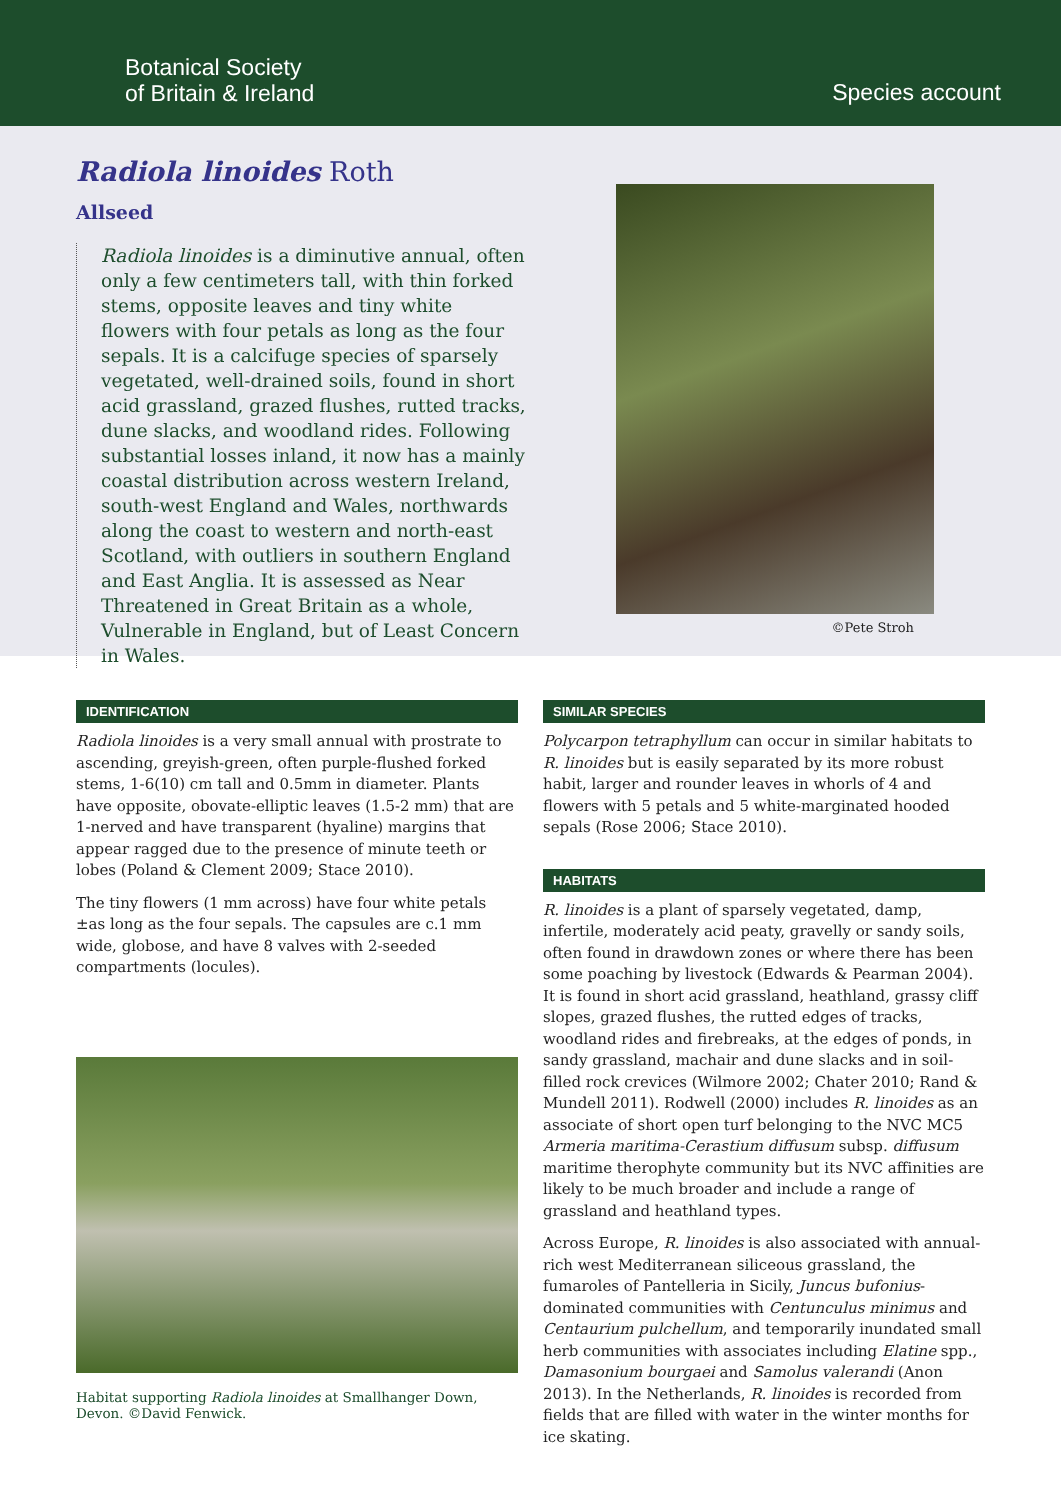Botanical Society
of Britain & Ireland
Species account
Radiola linoides Roth
Allseed
Radiola linoides is a diminutive annual, often only a few centimeters tall, with thin forked stems, opposite leaves and tiny white flowers with four petals as long as the four sepals. It is a calcifuge species of sparsely vegetated, well-drained soils, found in short acid grassland, grazed flushes, rutted tracks, dune slacks, and woodland rides. Following substantial losses inland, it now has a mainly coastal distribution across western Ireland, south-west England and Wales, northwards along the coast to western and north-east Scotland, with outliers in southern England and East Anglia. It is assessed as Near Threatened in Great Britain as a whole, Vulnerable in England, but of Least Concern in Wales.
©Pete Stroh
IDENTIFICATION
Radiola linoides is a very small annual with prostrate to ascending, greyish-green, often purple-flushed forked stems, 1-6(10) cm tall and 0.5mm in diameter. Plants have opposite, obovate-elliptic leaves (1.5-2 mm) that are 1-nerved and have transparent (hyaline) margins that appear ragged due to the presence of minute teeth or lobes (Poland & Clement 2009; Stace 2010).
The tiny flowers (1 mm across) have four white petals ±as long as the four sepals. The capsules are c.1 mm wide, globose, and have 8 valves with 2-seeded compartments (locules).
Habitat supporting Radiola linoides at Smallhanger Down, Devon. ©David Fenwick.
SIMILAR SPECIES
Polycarpon tetraphyllum can occur in similar habitats to R. linoides but is easily separated by its more robust habit, larger and rounder leaves in whorls of 4 and flowers with 5 petals and 5 white-marginated hooded sepals (Rose 2006; Stace 2010).
HABITATS
R. linoides is a plant of sparsely vegetated, damp, infertile, moderately acid peaty, gravelly or sandy soils, often found in drawdown zones or where there has been some poaching by livestock (Edwards & Pearman 2004). It is found in short acid grassland, heathland, grassy cliff slopes, grazed flushes, the rutted edges of tracks, woodland rides and firebreaks, at the edges of ponds, in sandy grassland, machair and dune slacks and in soil-filled rock crevices (Wilmore 2002; Chater 2010; Rand & Mundell 2011). Rodwell (2000) includes R. linoides as an associate of short open turf belonging to the NVC MC5 Armeria maritima-Cerastium diffusum subsp. diffusum maritime therophyte community but its NVC affinities are likely to be much broader and include a range of grassland and heathland types.
Across Europe, R. linoides is also associated with annual-rich west Mediterranean siliceous grassland, the fumaroles of Pantelleria in Sicily, Juncus bufonius-dominated communities with Centunculus minimus and Centaurium pulchellum, and temporarily inundated small herb communities with associates including Elatine spp., Damasonium bourgaei and Samolus valerandi (Anon 2013). In the Netherlands, R. linoides is recorded from fields that are filled with water in the winter months for ice skating.